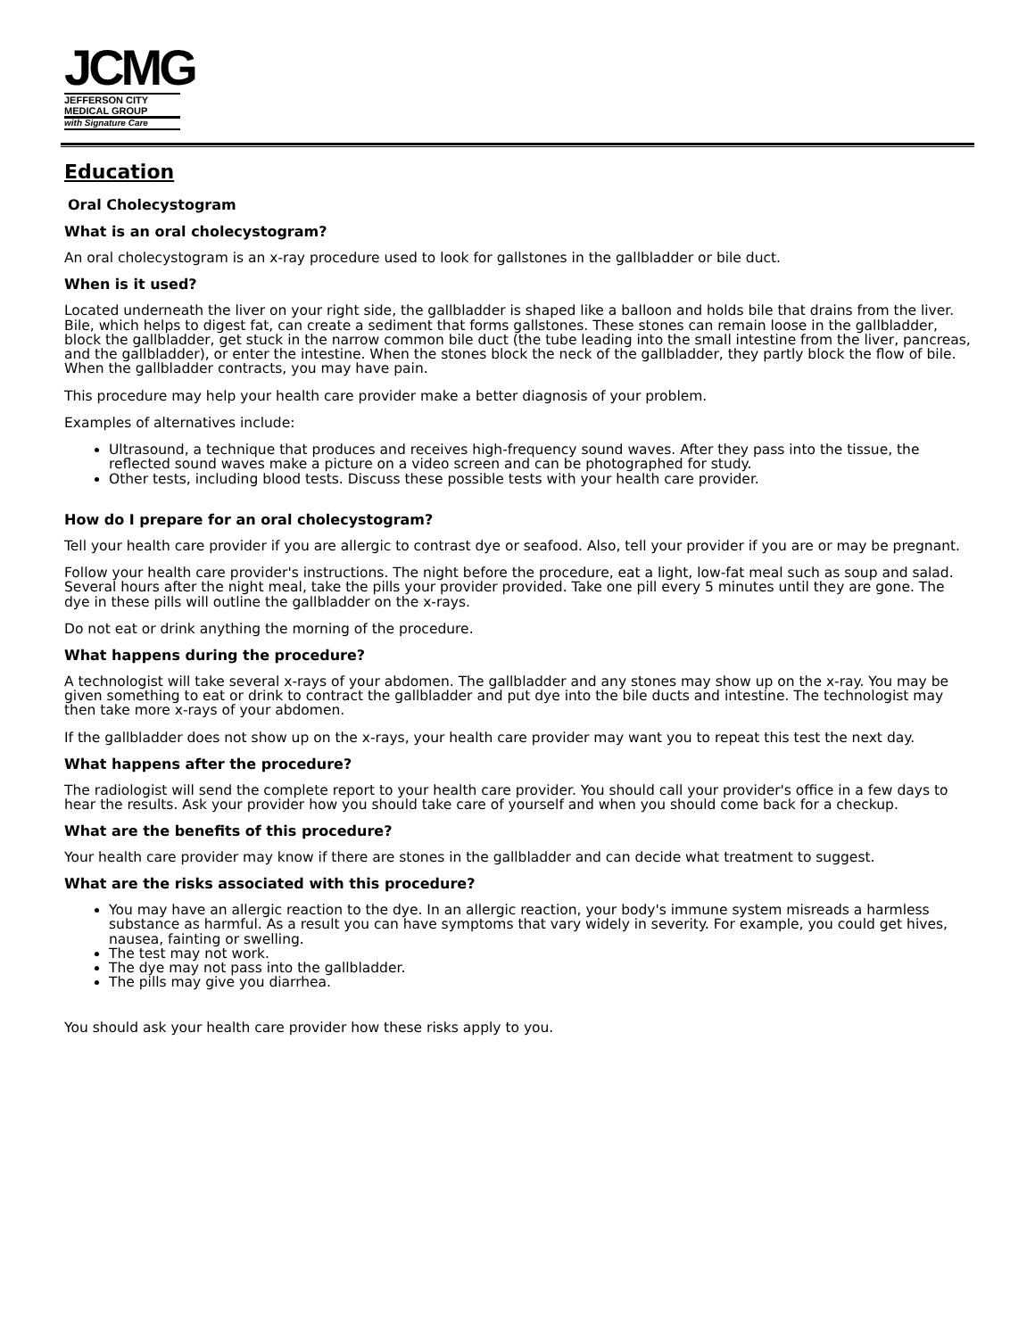JCMG
JEFFERSON CITY
MEDICAL GROUP
with Signature Care
Education
Oral Cholecystogram
What is an oral cholecystogram?
An oral cholecystogram is an x-ray procedure used to look for gallstones in the gallbladder or bile duct.
When is it used?
Located underneath the liver on your right side, the gallbladder is shaped like a balloon and holds bile that drains from the liver. Bile, which helps to digest fat, can create a sediment that forms gallstones. These stones can remain loose in the gallbladder, block the gallbladder, get stuck in the narrow common bile duct (the tube leading into the small intestine from the liver, pancreas, and the gallbladder), or enter the intestine. When the stones block the neck of the gallbladder, they partly block the flow of bile. When the gallbladder contracts, you may have pain.
This procedure may help your health care provider make a better diagnosis of your problem.
Examples of alternatives include:
Ultrasound, a technique that produces and receives high-frequency sound waves. After they pass into the tissue, the reflected sound waves make a picture on a video screen and can be photographed for study.
Other tests, including blood tests. Discuss these possible tests with your health care provider.
How do I prepare for an oral cholecystogram?
Tell your health care provider if you are allergic to contrast dye or seafood. Also, tell your provider if you are or may be pregnant.
Follow your health care provider's instructions. The night before the procedure, eat a light, low-fat meal such as soup and salad. Several hours after the night meal, take the pills your provider provided. Take one pill every 5 minutes until they are gone. The dye in these pills will outline the gallbladder on the x-rays.
Do not eat or drink anything the morning of the procedure.
What happens during the procedure?
A technologist will take several x-rays of your abdomen. The gallbladder and any stones may show up on the x-ray. You may be given something to eat or drink to contract the gallbladder and put dye into the bile ducts and intestine. The technologist may then take more x-rays of your abdomen.
If the gallbladder does not show up on the x-rays, your health care provider may want you to repeat this test the next day.
What happens after the procedure?
The radiologist will send the complete report to your health care provider. You should call your provider's office in a few days to hear the results. Ask your provider how you should take care of yourself and when you should come back for a checkup.
What are the benefits of this procedure?
Your health care provider may know if there are stones in the gallbladder and can decide what treatment to suggest.
What are the risks associated with this procedure?
You may have an allergic reaction to the dye. In an allergic reaction, your body's immune system misreads a harmless substance as harmful. As a result you can have symptoms that vary widely in severity. For example, you could get hives, nausea, fainting or swelling.
The test may not work.
The dye may not pass into the gallbladder.
The pills may give you diarrhea.
You should ask your health care provider how these risks apply to you.